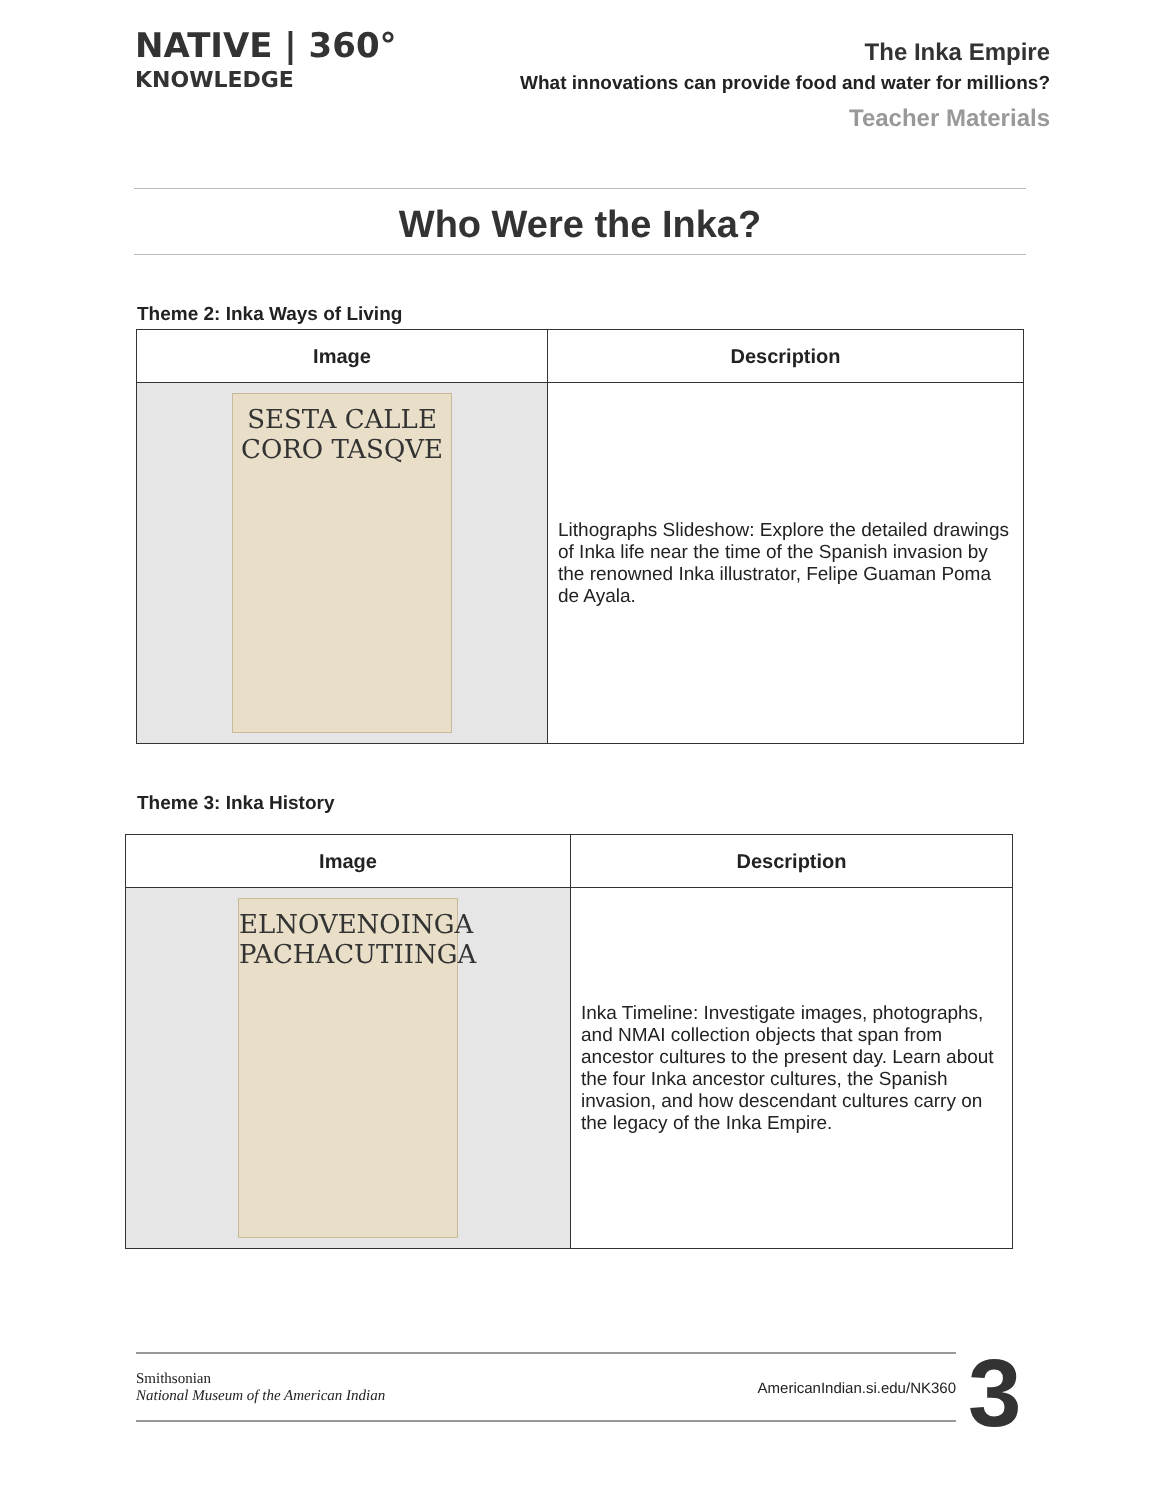NATIVE | 360°
KNOWLEDGE
The Inka Empire
What innovations can provide food and water for millions?
Teacher Materials
Who Were the Inka?
Theme 2: Inka Ways of Living
| Image | Description |
| --- | --- |
| SESTA CALLE CORO TASQVE | Lithographs Slideshow: Explore the detailed drawings of Inka life near the time of the Spanish invasion by the renowned Inka illustrator, Felipe Guaman Poma de Ayala. |
Theme 3: Inka History
| Image | Description |
| --- | --- |
| ELNOVENOINGA PACHACUTIINGA | Inka Timeline: Investigate images, photographs, and NMAI collection objects that span from ancestor cultures to the present day. Learn about the four Inka ancestor cultures, the Spanish invasion, and how descendant cultures carry on the legacy of the Inka Empire. |
Smithsonian
National Museum of the American Indian
AmericanIndian.si.edu/NK360
3